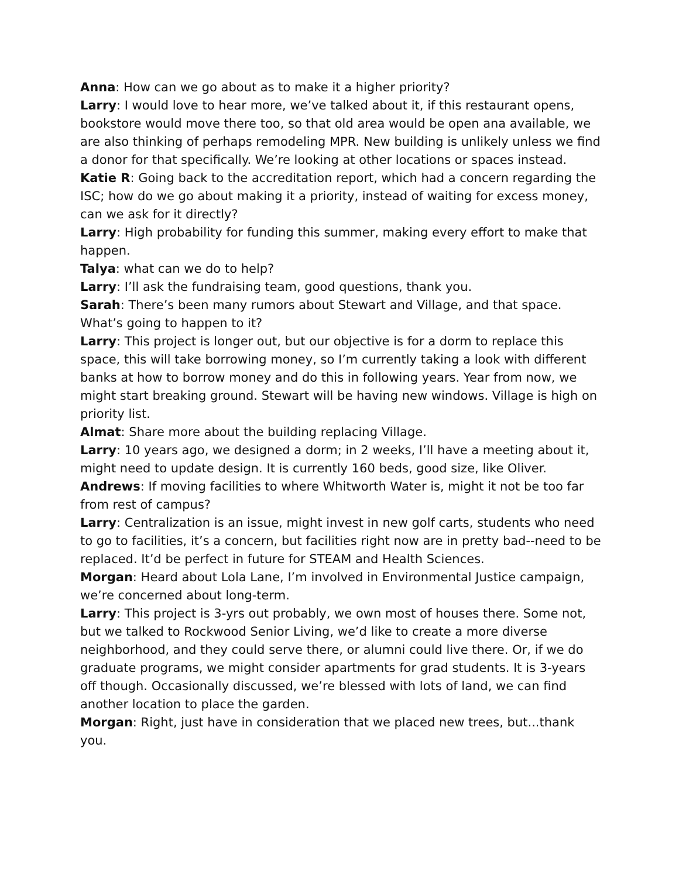Anna: How can we go about as to make it a higher priority?
Larry: I would love to hear more, we’ve talked about it, if this restaurant opens, bookstore would move there too, so that old area would be open ana available, we are also thinking of perhaps remodeling MPR. New building is unlikely unless we find a donor for that specifically. We’re looking at other locations or spaces instead.
Katie R: Going back to the accreditation report, which had a concern regarding the ISC; how do we go about making it a priority, instead of waiting for excess money, can we ask for it directly?
Larry: High probability for funding this summer, making every effort to make that happen.
Talya: what can we do to help?
Larry: I’ll ask the fundraising team, good questions, thank you.
Sarah: There’s been many rumors about Stewart and Village, and that space. What’s going to happen to it?
Larry: This project is longer out, but our objective is for a dorm to replace this space, this will take borrowing money, so I’m currently taking a look with different banks at how to borrow money and do this in following years. Year from now, we might start breaking ground. Stewart will be having new windows. Village is high on priority list.
Almat: Share more about the building replacing Village.
Larry: 10 years ago, we designed a dorm; in 2 weeks, I’ll have a meeting about it, might need to update design. It is currently 160 beds, good size, like Oliver.
Andrews: If moving facilities to where Whitworth Water is, might it not be too far from rest of campus?
Larry: Centralization is an issue, might invest in new golf carts, students who need to go to facilities, it’s a concern, but facilities right now are in pretty bad--need to be replaced. It’d be perfect in future for STEAM and Health Sciences.
Morgan: Heard about Lola Lane, I’m involved in Environmental Justice campaign, we’re concerned about long-term.
Larry: This project is 3-yrs out probably, we own most of houses there. Some not, but we talked to Rockwood Senior Living, we’d like to create a more diverse neighborhood, and they could serve there, or alumni could live there. Or, if we do graduate programs, we might consider apartments for grad students. It is 3-years off though. Occasionally discussed, we’re blessed with lots of land, we can find another location to place the garden.
Morgan: Right, just have in consideration that we placed new trees, but...thank you.